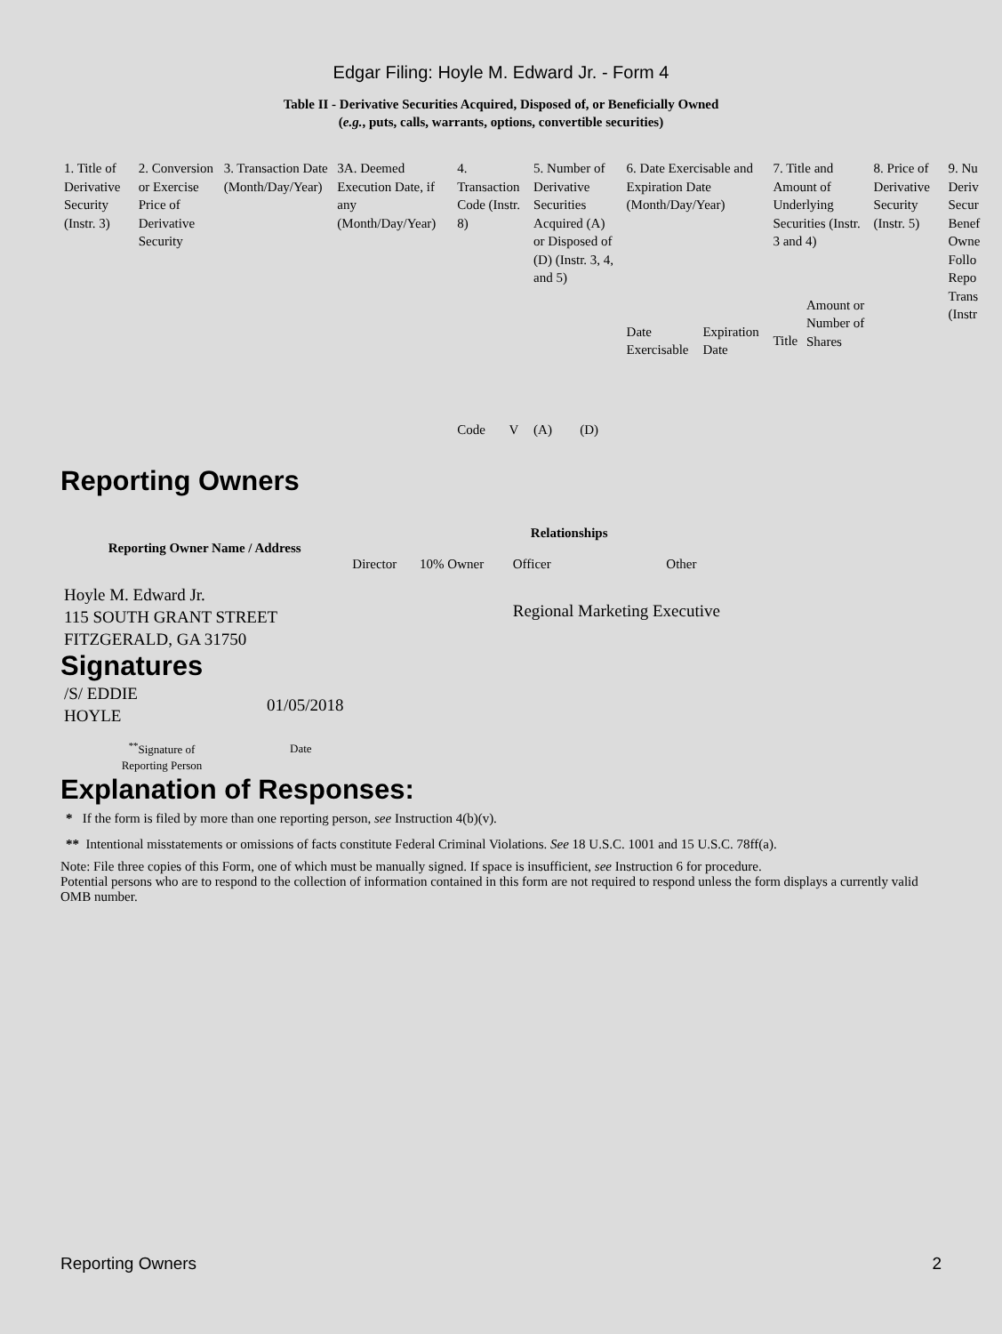Edgar Filing: Hoyle M. Edward Jr. - Form 4
Table II - Derivative Securities Acquired, Disposed of, or Beneficially Owned
(e.g., puts, calls, warrants, options, convertible securities)
| 1. Title of Derivative Security (Instr. 3) | 2. Conversion or Exercise Price of Derivative Security | 3. Transaction Date (Month/Day/Year) | 3A. Deemed Execution Date, if any (Month/Day/Year) | 4. Transaction Code (Instr. 8) | | 5. Number of Derivative Securities Acquired (A) or Disposed of (D) (Instr. 3, 4, and 5) | | 6. Date Exercisable and Expiration Date (Month/Day/Year) | | 7. Title and Amount of Underlying Securities (Instr. 3 and 4) | | 8. Price of Derivative Security (Instr. 5) | 9. Nu Deriv Secur Benef Owne Follo Repo Trans (Instr |
| | | | | Code | V | (A) | (D) | Date Exercisable | Expiration Date | Title | Amount or Number of Shares | | |
Reporting Owners
| Reporting Owner Name / Address | Relationships | | | |
| --- | --- | --- | --- | --- |
| | Director | 10% Owner | Officer | Other |
| Hoyle M. Edward Jr. 115 SOUTH GRANT STREET FITZGERALD, GA 31750 | | | Regional Marketing Executive | |
Signatures
| /S/ EDDIE HOYLE | 01/05/2018 |
| <sup>**</sup> Signature of Reporting Person | Date |
Explanation of Responses:
* If the form is filed by more than one reporting person, see Instruction 4(b)(v).
** Intentional misstatements or omissions of facts constitute Federal Criminal Violations. See 18 U.S.C. 1001 and 15 U.S.C. 78ff(a).
Note: File three copies of this Form, one of which must be manually signed. If space is insufficient, see Instruction 6 for procedure.
Potential persons who are to respond to the collection of information contained in this form are not required to respond unless the form displays a currently valid OMB number.
Reporting Owners 2